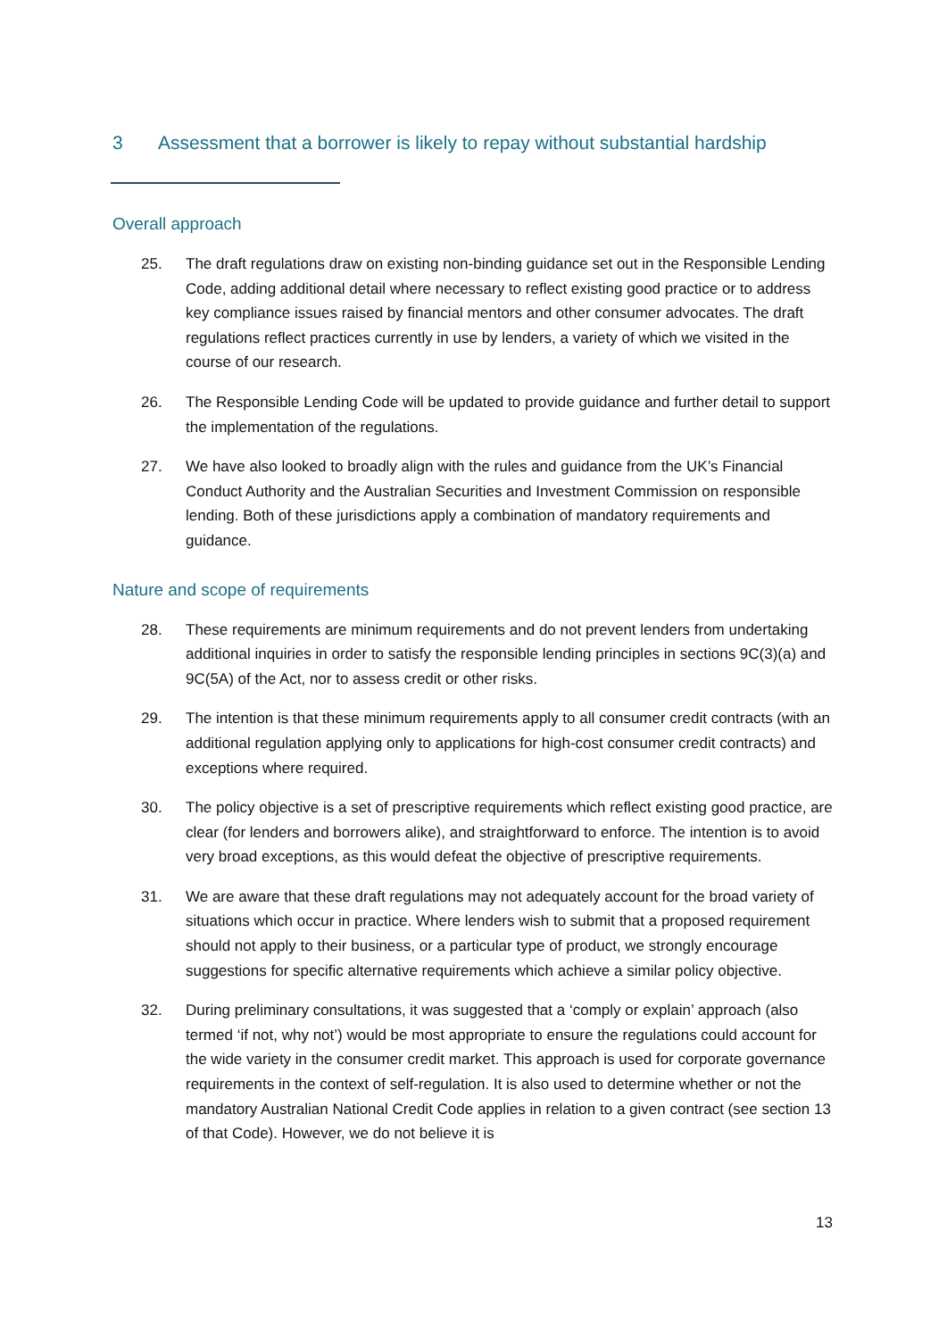3 Assessment that a borrower is likely to repay without substantial hardship
Overall approach
25. The draft regulations draw on existing non-binding guidance set out in the Responsible Lending Code, adding additional detail where necessary to reflect existing good practice or to address key compliance issues raised by financial mentors and other consumer advocates. The draft regulations reflect practices currently in use by lenders, a variety of which we visited in the course of our research.
26. The Responsible Lending Code will be updated to provide guidance and further detail to support the implementation of the regulations.
27. We have also looked to broadly align with the rules and guidance from the UK’s Financial Conduct Authority and the Australian Securities and Investment Commission on responsible lending. Both of these jurisdictions apply a combination of mandatory requirements and guidance.
Nature and scope of requirements
28. These requirements are minimum requirements and do not prevent lenders from undertaking additional inquiries in order to satisfy the responsible lending principles in sections 9C(3)(a) and 9C(5A) of the Act, nor to assess credit or other risks.
29. The intention is that these minimum requirements apply to all consumer credit contracts (with an additional regulation applying only to applications for high-cost consumer credit contracts) and exceptions where required.
30. The policy objective is a set of prescriptive requirements which reflect existing good practice, are clear (for lenders and borrowers alike), and straightforward to enforce. The intention is to avoid very broad exceptions, as this would defeat the objective of prescriptive requirements.
31. We are aware that these draft regulations may not adequately account for the broad variety of situations which occur in practice. Where lenders wish to submit that a proposed requirement should not apply to their business, or a particular type of product, we strongly encourage suggestions for specific alternative requirements which achieve a similar policy objective.
32. During preliminary consultations, it was suggested that a ‘comply or explain’ approach (also termed ‘if not, why not’) would be most appropriate to ensure the regulations could account for the wide variety in the consumer credit market. This approach is used for corporate governance requirements in the context of self-regulation. It is also used to determine whether or not the mandatory Australian National Credit Code applies in relation to a given contract (see section 13 of that Code). However, we do not believe it is
13